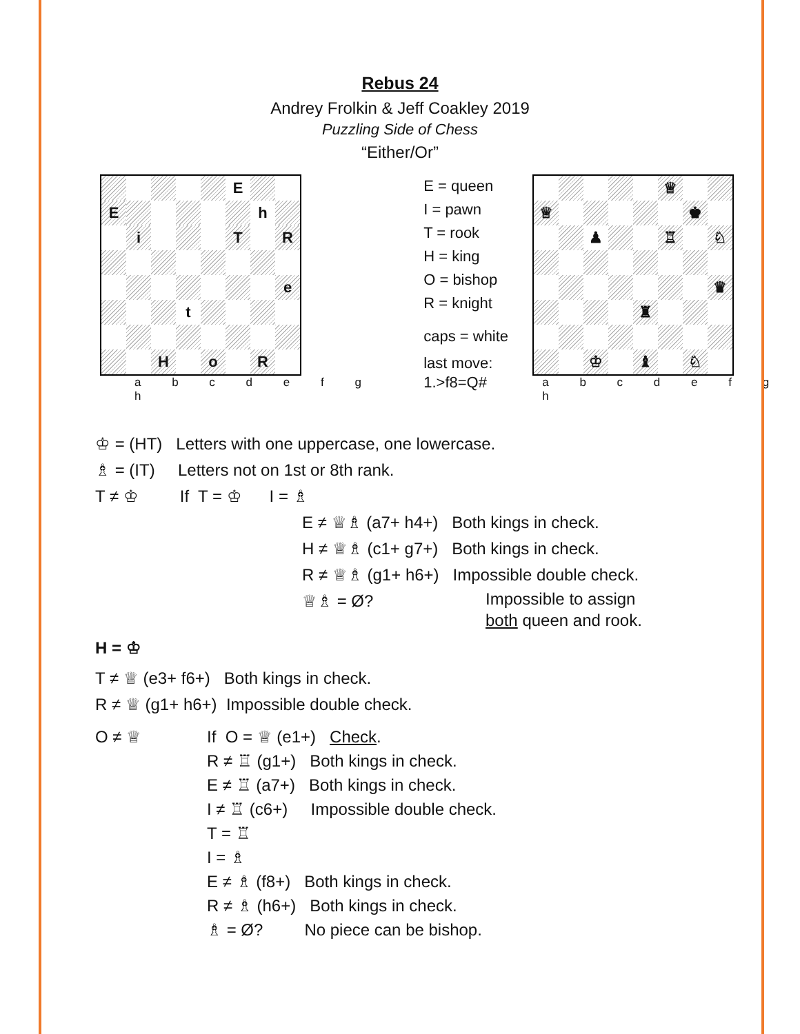Rebus 24
Andrey Frolkin & Jeff Coakley 2019
Puzzling Side of Chess
“Either/Or”
| | | | | | E | | |
| E | | | | | | h | |
| | i | | | | T | | R |
| | | | | | | | e |
| | | | t | | | | |
| | | H | | o | | R | |
a b c d e f g h
E = queen
I = pawn
T = rook
H = king
O = bishop
R = knight
caps = white
last move:
1.>f8=Q#
| | | | | | ♕ | | |
| ♕ | | | | | | ♚ | |
| | | ♟ | | | ♖ | | ♘ |
| | | | | | | | ♛ |
| | | | | ♜ | | | |
| | | ♔ | | ♝ | | ♘ | |
a b c d e f g h
♔ = (HT) Letters with one uppercase, one lowercase.
♗ = (IT) Letters not on 1st or 8th rank.
T ≠ ♔ If T = ♔ I = ♗
E ≠ ♕♗ (a7+ h4+) Both kings in check.
H ≠ ♕♗ (c1+ g7+) Both kings in check.
R ≠ ♕♗ (g1+ h6+) Impossible double check.
♕♗ = Ø? Impossible to assign
both queen and rook.
H = ♔
T ≠ ♕ (e3+ f6+) Both kings in check.
R ≠ ♕ (g1+ h6+) Impossible double check.
O ≠ ♕ If O = ♕ (e1+) Check.
R ≠ ♖ (g1+) Both kings in check.
E ≠ ♖ (a7+) Both kings in check.
I ≠ ♖ (c6+) Impossible double check.
T = ♖
I = ♗
E ≠ ♗ (f8+) Both kings in check.
R ≠ ♗ (h6+) Both kings in check.
♗ = Ø? No piece can be bishop.